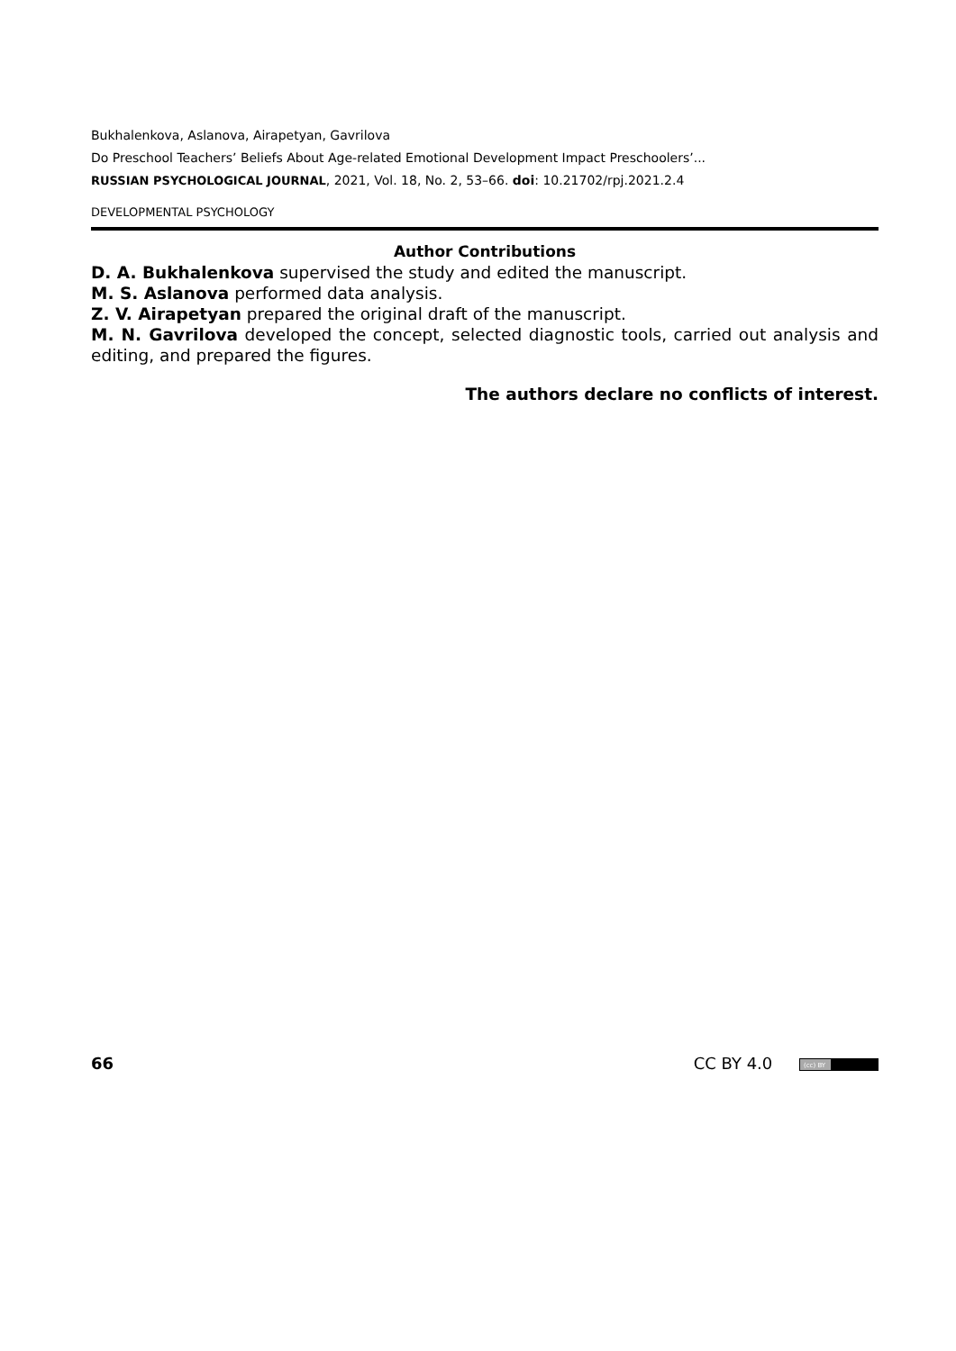Bukhalenkova, Aslanova, Airapetyan, Gavrilova
Do Preschool Teachers’ Beliefs About Age-related Emotional Development Impact Preschoolers’...
RUSSIAN PSYCHOLOGICAL JOURNAL, 2021, Vol. 18, No. 2, 53–66. doi: 10.21702/rpj.2021.2.4
DEVELOPMENTAL PSYCHOLOGY
Author Contributions
D. A. Bukhalenkova supervised the study and edited the manuscript.
M. S. Aslanova performed data analysis.
Z. V. Airapetyan prepared the original draft of the manuscript.
M. N. Gavrilova developed the concept, selected diagnostic tools, carried out analysis and editing, and prepared the figures.
The authors declare no conflicts of interest.
66 CC BY 4.0 (cc) BY